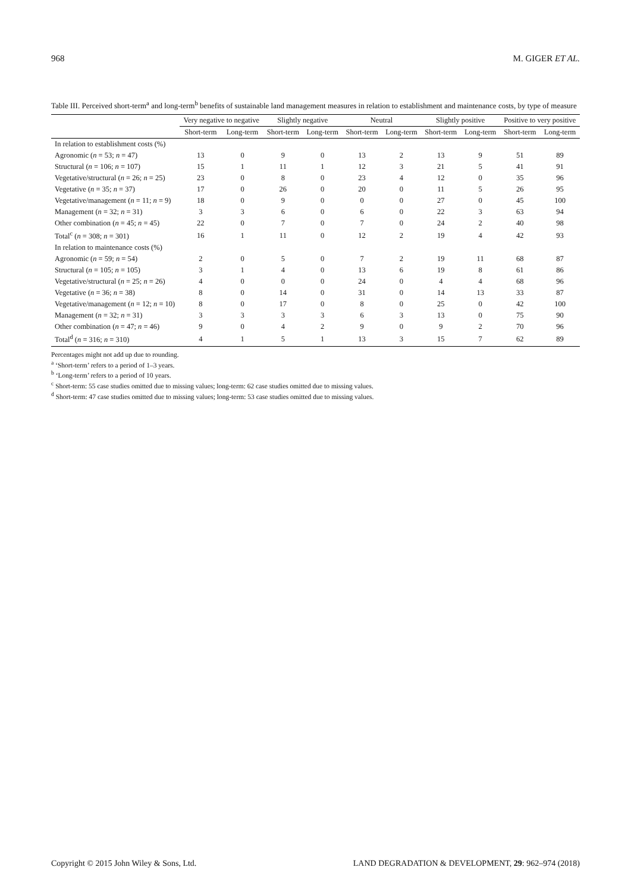968 M. GIGER ET AL.
Table III. Perceived short-term<sup>a</sup> and long-term<sup>b</sup> benefits of sustainable land management measures in relation to establishment and maintenance costs, by type of measure
| | Very negative to negative | | Slightly negative | | Neutral | | Slightly positive | | Positive to very positive | |
| --- | --- | --- | --- | --- | --- | --- | --- | --- | --- | --- |
| | Short-term | Long-term | Short-term | Long-term | Short-term | Long-term | Short-term | Long-term | Short-term | Long-term |
| In relation to establishment costs (%) | | | | | | | | | | |
| Agronomic ( n = 53; n = 47) | 13 | 0 | 9 | 0 | 13 | 2 | 13 | 9 | 51 | 89 |
| Structural ( n = 106; n = 107) | 15 | 1 | 11 | 1 | 12 | 3 | 21 | 5 | 41 | 91 |
| Vegetative/structural ( n = 26; n = 25) | 23 | 0 | 8 | 0 | 23 | 4 | 12 | 0 | 35 | 96 |
| Vegetative ( n = 35; n = 37) | 17 | 0 | 26 | 0 | 20 | 0 | 11 | 5 | 26 | 95 |
| Vegetative/management ( n = 11; n = 9) | 18 | 0 | 9 | 0 | 0 | 0 | 27 | 0 | 45 | 100 |
| Management ( n = 32; n = 31) | 3 | 3 | 6 | 0 | 6 | 0 | 22 | 3 | 63 | 94 |
| Other combination ( n = 45; n = 45) | 22 | 0 | 7 | 0 | 7 | 0 | 24 | 2 | 40 | 98 |
| Total<sup>c</sup> ( n = 308; n = 301) | 16 | 1 | 11 | 0 | 12 | 2 | 19 | 4 | 42 | 93 |
| In relation to maintenance costs (%) | | | | | | | | | | |
| Agronomic ( n = 59; n = 54) | 2 | 0 | 5 | 0 | 7 | 2 | 19 | 11 | 68 | 87 |
| Structural ( n = 105; n = 105) | 3 | 1 | 4 | 0 | 13 | 6 | 19 | 8 | 61 | 86 |
| Vegetative/structural ( n = 25; n = 26) | 4 | 0 | 0 | 0 | 24 | 0 | 4 | 4 | 68 | 96 |
| Vegetative ( n = 36; n = 38) | 8 | 0 | 14 | 0 | 31 | 0 | 14 | 13 | 33 | 87 |
| Vegetative/management ( n = 12; n = 10) | 8 | 0 | 17 | 0 | 8 | 0 | 25 | 0 | 42 | 100 |
| Management ( n = 32; n = 31) | 3 | 3 | 3 | 3 | 6 | 3 | 13 | 0 | 75 | 90 |
| Other combination ( n = 47; n = 46) | 9 | 0 | 4 | 2 | 9 | 0 | 9 | 2 | 70 | 96 |
| Total<sup>d</sup> ( n = 316; n = 310) | 4 | 1 | 5 | 1 | 13 | 3 | 15 | 7 | 62 | 89 |
Percentages might not add up due to rounding.
<sup>a</sup> ‘Short-term’ refers to a period of 1–3 years.
<sup>b</sup> ‘Long-term’ refers to a period of 10 years.
<sup>c</sup> Short-term: 55 case studies omitted due to missing values; long-term: 62 case studies omitted due to missing values.
<sup>d</sup> Short-term: 47 case studies omitted due to missing values; long-term: 53 case studies omitted due to missing values.
Copyright © 2015 John Wiley & Sons, Ltd. LAND DEGRADATION & DEVELOPMENT, 29: 962–974 (2018)